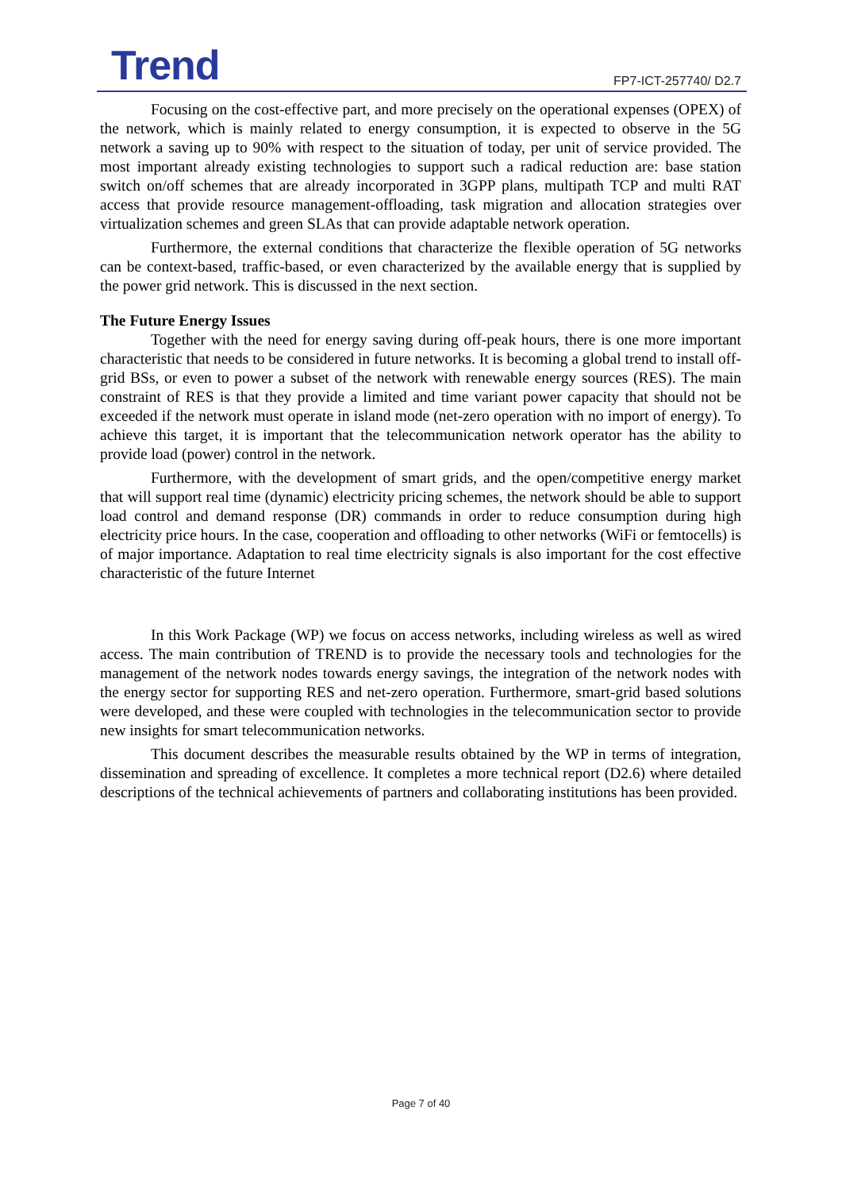Trend FP7-ICT-257740/ D2.7
Focusing on the cost-effective part, and more precisely on the operational expenses (OPEX) of the network, which is mainly related to energy consumption, it is expected to observe in the 5G network a saving up to 90% with respect to the situation of today, per unit of service provided. The most important already existing technologies to support such a radical reduction are: base station switch on/off schemes that are already incorporated in 3GPP plans, multipath TCP and multi RAT access that provide resource management-offloading, task migration and allocation strategies over virtualization schemes and green SLAs that can provide adaptable network operation.
Furthermore, the external conditions that characterize the flexible operation of 5G networks can be context-based, traffic-based, or even characterized by the available energy that is supplied by the power grid network. This is discussed in the next section.
The Future Energy Issues
Together with the need for energy saving during off-peak hours, there is one more important characteristic that needs to be considered in future networks. It is becoming a global trend to install off-grid BSs, or even to power a subset of the network with renewable energy sources (RES). The main constraint of RES is that they provide a limited and time variant power capacity that should not be exceeded if the network must operate in island mode (net-zero operation with no import of energy). To achieve this target, it is important that the telecommunication network operator has the ability to provide load (power) control in the network.
Furthermore, with the development of smart grids, and the open/competitive energy market that will support real time (dynamic) electricity pricing schemes, the network should be able to support load control and demand response (DR) commands in order to reduce consumption during high electricity price hours. In the case, cooperation and offloading to other networks (WiFi or femtocells) is of major importance. Adaptation to real time electricity signals is also important for the cost effective characteristic of the future Internet
In this Work Package (WP) we focus on access networks, including wireless as well as wired access. The main contribution of TREND is to provide the necessary tools and technologies for the management of the network nodes towards energy savings, the integration of the network nodes with the energy sector for supporting RES and net-zero operation. Furthermore, smart-grid based solutions were developed, and these were coupled with technologies in the telecommunication sector to provide new insights for smart telecommunication networks.
This document describes the measurable results obtained by the WP in terms of integration, dissemination and spreading of excellence. It completes a more technical report (D2.6) where detailed descriptions of the technical achievements of partners and collaborating institutions has been provided.
Page 7 of 40